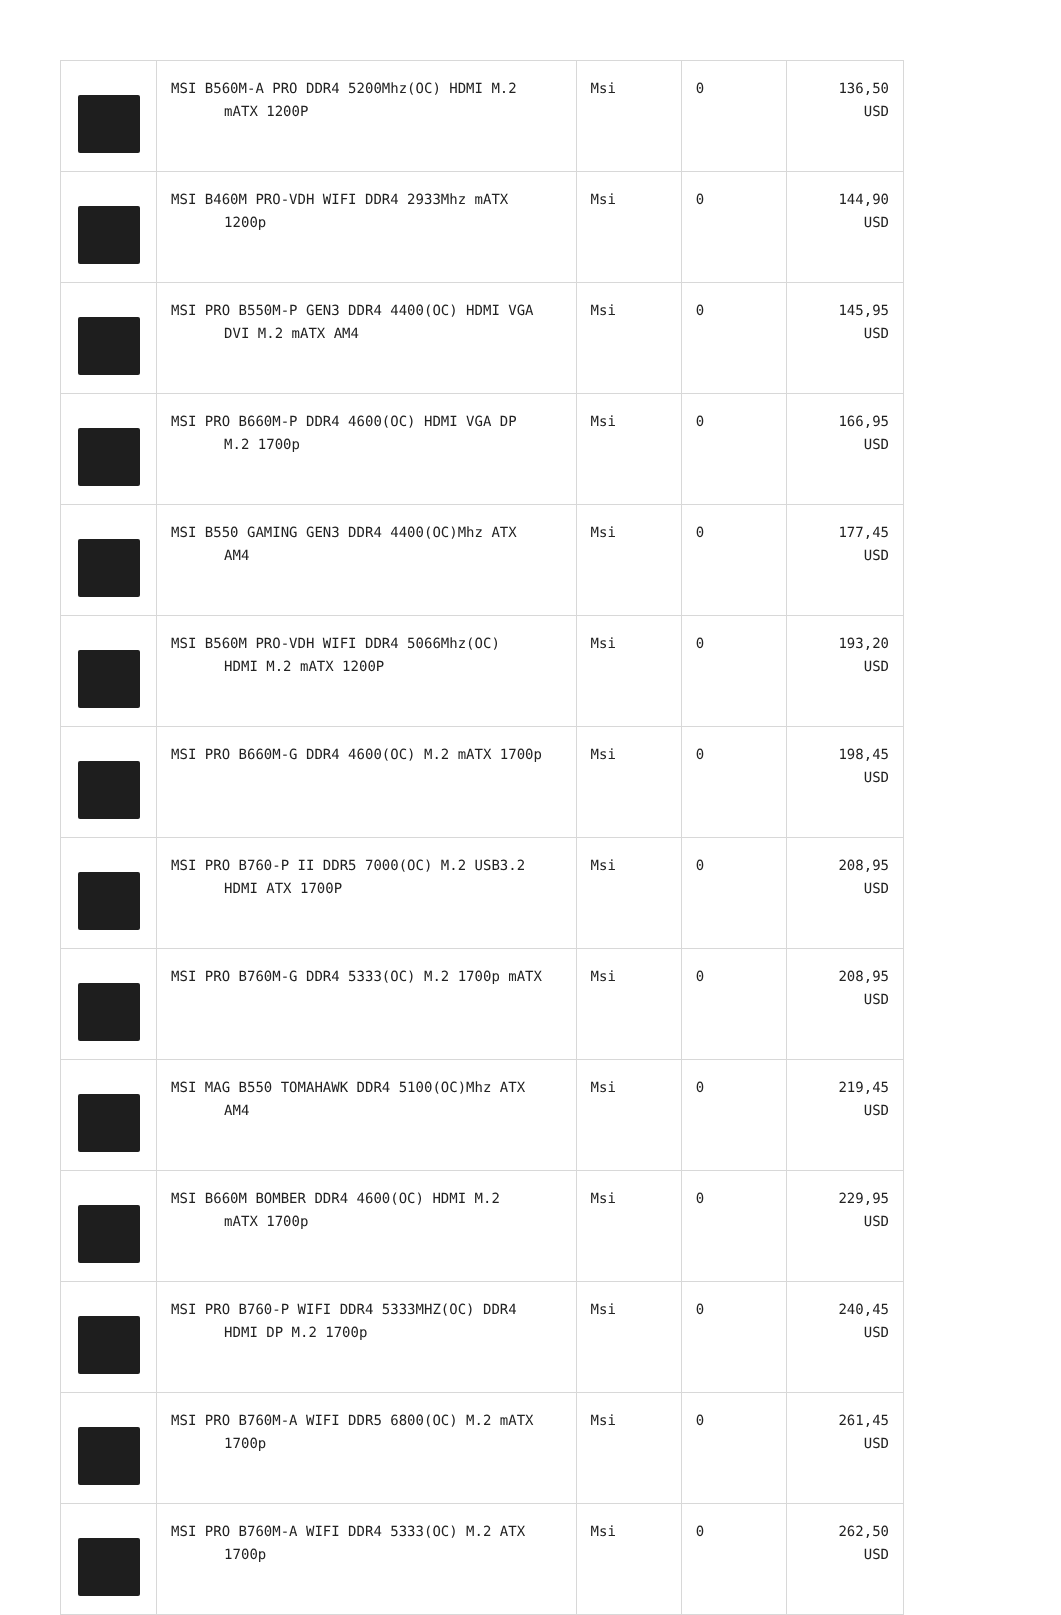| | MSI B560M-A PRO DDR4 5200Mhz(OC) HDMI M.2 mATX 1200P | Msi | 0 | 136,50 USD |
| | MSI B460M PRO-VDH WIFI DDR4 2933Mhz mATX 1200p | Msi | 0 | 144,90 USD |
| | MSI PRO B550M-P GEN3 DDR4 4400(OC) HDMI VGA DVI M.2 mATX AM4 | Msi | 0 | 145,95 USD |
| | MSI PRO B660M-P DDR4 4600(OC) HDMI VGA DP M.2 1700p | Msi | 0 | 166,95 USD |
| | MSI B550 GAMING GEN3 DDR4 4400(OC)Mhz ATX AM4 | Msi | 0 | 177,45 USD |
| | MSI B560M PRO-VDH WIFI DDR4 5066Mhz(OC) HDMI M.2 mATX 1200P | Msi | 0 | 193,20 USD |
| | MSI PRO B660M-G DDR4 4600(OC) M.2 mATX 1700p | Msi | 0 | 198,45 USD |
| | MSI PRO B760-P II DDR5 7000(OC) M.2 USB3.2 HDMI ATX 1700P | Msi | 0 | 208,95 USD |
| | MSI PRO B760M-G DDR4 5333(OC) M.2 1700p mATX | Msi | 0 | 208,95 USD |
| | MSI MAG B550 TOMAHAWK DDR4 5100(OC)Mhz ATX AM4 | Msi | 0 | 219,45 USD |
| | MSI B660M BOMBER DDR4 4600(OC) HDMI M.2 mATX 1700p | Msi | 0 | 229,95 USD |
| | MSI PRO B760-P WIFI DDR4 5333MHZ(OC) DDR4 HDMI DP M.2 1700p | Msi | 0 | 240,45 USD |
| | MSI PRO B760M-A WIFI DDR5 6800(OC) M.2 mATX 1700p | Msi | 0 | 261,45 USD |
| | MSI PRO B760M-A WIFI DDR4 5333(OC) M.2 ATX 1700p | Msi | 0 | 262,50 USD |